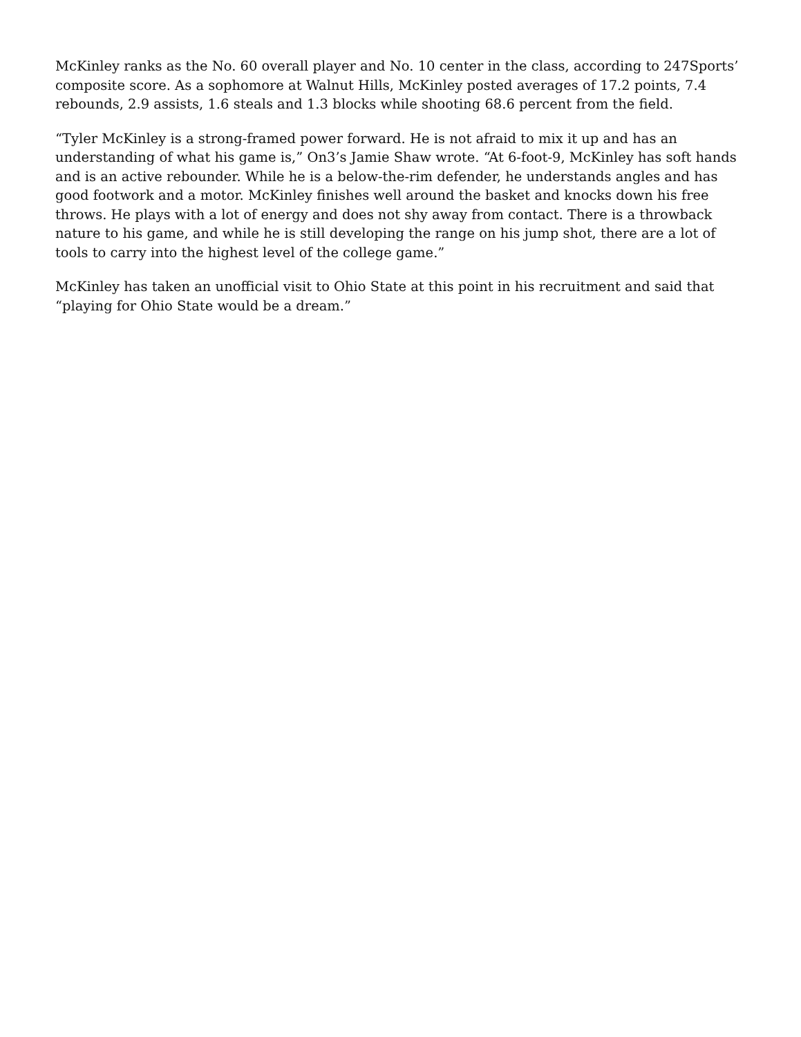McKinley ranks as the No. 60 overall player and No. 10 center in the class, according to 247Sports’ composite score. As a sophomore at Walnut Hills, McKinley posted averages of 17.2 points, 7.4 rebounds, 2.9 assists, 1.6 steals and 1.3 blocks while shooting 68.6 percent from the field.
“Tyler McKinley is a strong-framed power forward. He is not afraid to mix it up and has an understanding of what his game is,” On3’s Jamie Shaw wrote. “At 6-foot-9, McKinley has soft hands and is an active rebounder. While he is a below-the-rim defender, he understands angles and has good footwork and a motor. McKinley finishes well around the basket and knocks down his free throws. He plays with a lot of energy and does not shy away from contact. There is a throwback nature to his game, and while he is still developing the range on his jump shot, there are a lot of tools to carry into the highest level of the college game.”
McKinley has taken an unofficial visit to Ohio State at this point in his recruitment and said that “playing for Ohio State would be a dream.”